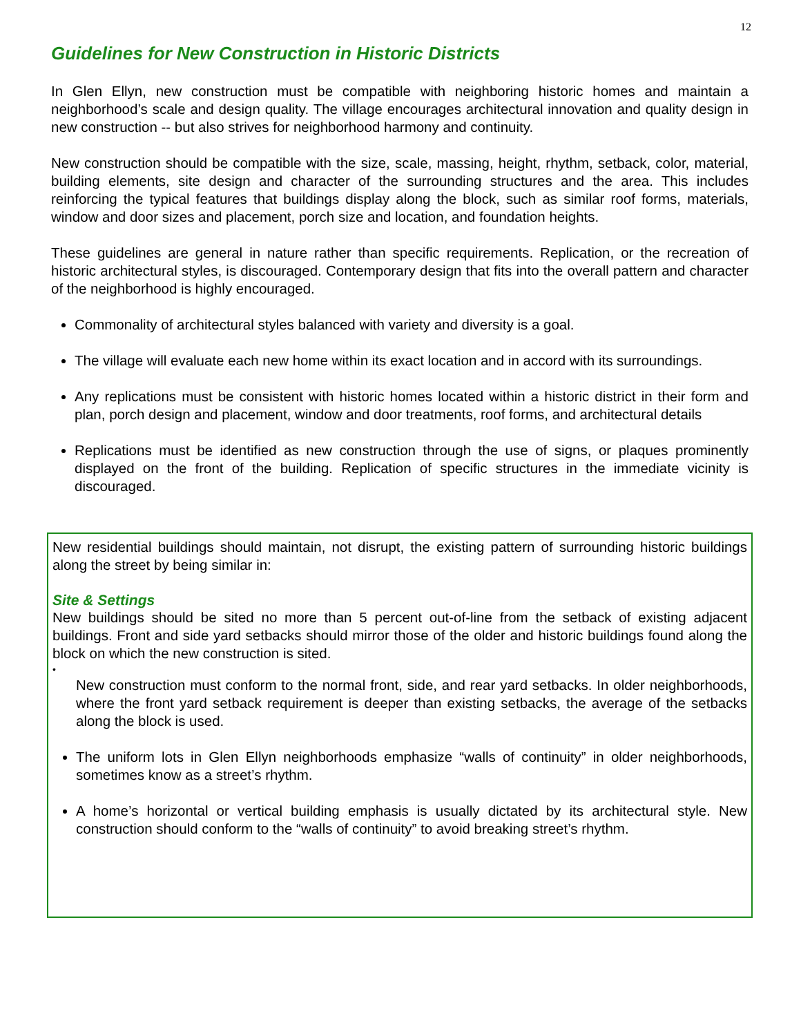12
Guidelines for New Construction in Historic Districts
In Glen Ellyn, new construction must be compatible with neighboring historic homes and maintain a neighborhood’s scale and design quality. The village encourages architectural innovation and quality design in new construction -- but also strives for neighborhood harmony and continuity.
New construction should be compatible with the size, scale, massing, height, rhythm, setback, color, material, building elements, site design and character of the surrounding structures and the area. This includes reinforcing the typical features that buildings display along the block, such as similar roof forms, materials, window and door sizes and placement, porch size and location, and foundation heights.
These guidelines are general in nature rather than specific requirements. Replication, or the recreation of historic architectural styles, is discouraged. Contemporary design that fits into the overall pattern and character of the neighborhood is highly encouraged.
Commonality of architectural styles balanced with variety and diversity is a goal.
The village will evaluate each new home within its exact location and in accord with its surroundings.
Any replications must be consistent with historic homes located within a historic district in their form and plan, porch design and placement, window and door treatments, roof forms, and architectural details
Replications must be identified as new construction through the use of signs, or plaques prominently displayed on the front of the building. Replication of specific structures in the immediate vicinity is discouraged.
New residential buildings should maintain, not disrupt, the existing pattern of surrounding historic buildings along the street by being similar in:
Site & Settings
New buildings should be sited no more than 5 percent out-of-line from the setback of existing adjacent buildings. Front and side yard setbacks should mirror those of the older and historic buildings found along the block on which the new construction is sited.
•
New construction must conform to the normal front, side, and rear yard setbacks. In older neighborhoods, where the front yard setback requirement is deeper than existing setbacks, the average of the setbacks along the block is used.
The uniform lots in Glen Ellyn neighborhoods emphasize “walls of continuity” in older neighborhoods, sometimes know as a street’s rhythm.
A home’s horizontal or vertical building emphasis is usually dictated by its architectural style. New construction should conform to the “walls of continuity” to avoid breaking street’s rhythm.